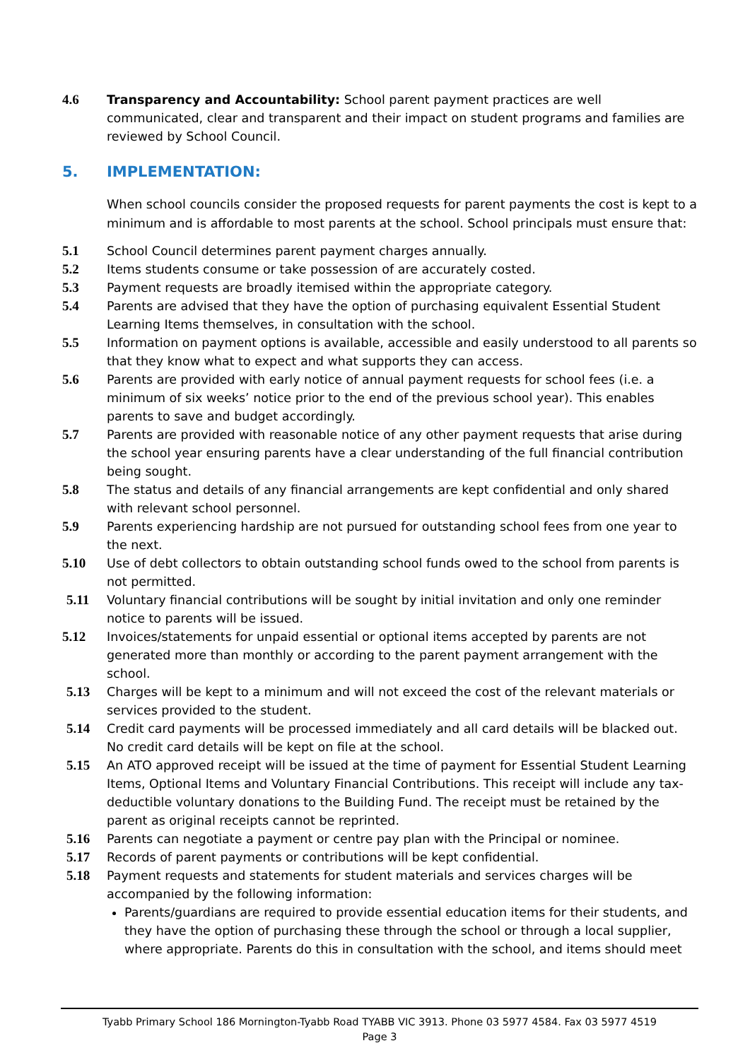4.6 Transparency and Accountability: School parent payment practices are well communicated, clear and transparent and their impact on student programs and families are reviewed by School Council.
5. IMPLEMENTATION:
When school councils consider the proposed requests for parent payments the cost is kept to a minimum and is affordable to most parents at the school. School principals must ensure that:
5.1 School Council determines parent payment charges annually.
5.2 Items students consume or take possession of are accurately costed.
5.3 Payment requests are broadly itemised within the appropriate category.
5.4 Parents are advised that they have the option of purchasing equivalent Essential Student Learning Items themselves, in consultation with the school.
5.5 Information on payment options is available, accessible and easily understood to all parents so that they know what to expect and what supports they can access.
5.6 Parents are provided with early notice of annual payment requests for school fees (i.e. a minimum of six weeks’ notice prior to the end of the previous school year). This enables parents to save and budget accordingly.
5.7 Parents are provided with reasonable notice of any other payment requests that arise during the school year ensuring parents have a clear understanding of the full financial contribution being sought.
5.8 The status and details of any financial arrangements are kept confidential and only shared with relevant school personnel.
5.9 Parents experiencing hardship are not pursued for outstanding school fees from one year to the next.
5.10 Use of debt collectors to obtain outstanding school funds owed to the school from parents is not permitted.
5.11 Voluntary financial contributions will be sought by initial invitation and only one reminder notice to parents will be issued.
5.12 Invoices/statements for unpaid essential or optional items accepted by parents are not generated more than monthly or according to the parent payment arrangement with the school.
5.13 Charges will be kept to a minimum and will not exceed the cost of the relevant materials or services provided to the student.
5.14 Credit card payments will be processed immediately and all card details will be blacked out. No credit card details will be kept on file at the school.
5.15 An ATO approved receipt will be issued at the time of payment for Essential Student Learning Items, Optional Items and Voluntary Financial Contributions. This receipt will include any tax-deductible voluntary donations to the Building Fund. The receipt must be retained by the parent as original receipts cannot be reprinted.
5.16 Parents can negotiate a payment or centre pay plan with the Principal or nominee.
5.17 Records of parent payments or contributions will be kept confidential.
5.18 Payment requests and statements for student materials and services charges will be accompanied by the following information:
Parents/guardians are required to provide essential education items for their students, and they have the option of purchasing these through the school or through a local supplier, where appropriate. Parents do this in consultation with the school, and items should meet
Tyabb Primary School 186 Mornington-Tyabb Road TYABB VIC 3913. Phone 03 5977 4584. Fax 03 5977 4519
Page 3